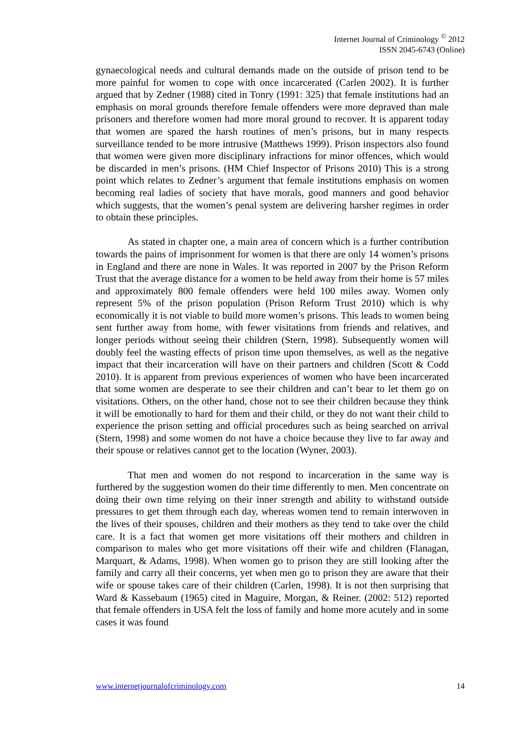Internet Journal of Criminology <sup>©</sup> 2012
ISSN 2045-6743 (Online)
gynaecological needs and cultural demands made on the outside of prison tend to be more painful for women to cope with once incarcerated (Carlen 2002). It is further argued that by Zedner (1988) cited in Tonry (1991: 325) that female institutions had an emphasis on moral grounds therefore female offenders were more depraved than male prisoners and therefore women had more moral ground to recover. It is apparent today that women are spared the harsh routines of men’s prisons, but in many respects surveillance tended to be more intrusive (Matthews 1999). Prison inspectors also found that women were given more disciplinary infractions for minor offences, which would be discarded in men’s prisons. (HM Chief Inspector of Prisons 2010) This is a strong point which relates to Zedner’s argument that female institutions emphasis on women becoming real ladies of society that have morals, good manners and good behavior which suggests, that the women’s penal system are delivering harsher regimes in order to obtain these principles.
As stated in chapter one, a main area of concern which is a further contribution towards the pains of imprisonment for women is that there are only 14 women’s prisons in England and there are none in Wales. It was reported in 2007 by the Prison Reform Trust that the average distance for a women to be held away from their home is 57 miles and approximately 800 female offenders were held 100 miles away. Women only represent 5% of the prison population (Prison Reform Trust 2010) which is why economically it is not viable to build more women’s prisons. This leads to women being sent further away from home, with fewer visitations from friends and relatives, and longer periods without seeing their children (Stern, 1998). Subsequently women will doubly feel the wasting effects of prison time upon themselves, as well as the negative impact that their incarceration will have on their partners and children (Scott & Codd 2010). It is apparent from previous experiences of women who have been incarcerated that some women are desperate to see their children and can’t bear to let them go on visitations. Others, on the other hand, chose not to see their children because they think it will be emotionally to hard for them and their child, or they do not want their child to experience the prison setting and official procedures such as being searched on arrival (Stern, 1998) and some women do not have a choice because they live to far away and their spouse or relatives cannot get to the location (Wyner, 2003).
That men and women do not respond to incarceration in the same way is furthered by the suggestion women do their time differently to men. Men concentrate on doing their own time relying on their inner strength and ability to withstand outside pressures to get them through each day, whereas women tend to remain interwoven in the lives of their spouses, children and their mothers as they tend to take over the child care. It is a fact that women get more visitations off their mothers and children in comparison to males who get more visitations off their wife and children (Flanagan, Marquart, & Adams, 1998). When women go to prison they are still looking after the family and carry all their concerns, yet when men go to prison they are aware that their wife or spouse takes care of their children (Carlen, 1998). It is not then surprising that Ward & Kassebaum (1965) cited in Maguire, Morgan, & Reiner. (2002: 512) reported that female offenders in USA felt the loss of family and home more acutely and in some cases it was found
www.internetjournalofcriminology.com 14